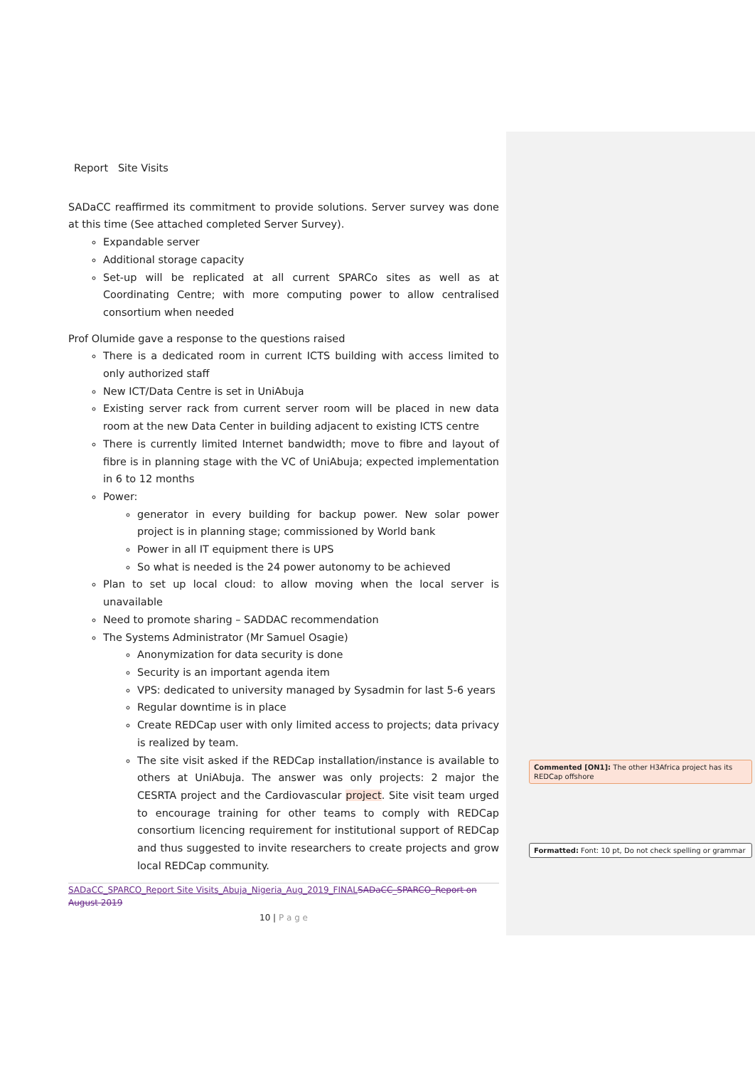Report Site Visits
SADaCC reaffirmed its commitment to provide solutions. Server survey was done at this time (See attached completed Server Survey).
Expandable server
Additional storage capacity
Set-up will be replicated at all current SPARCo sites as well as at Coordinating Centre; with more computing power to allow centralised consortium when needed
Prof Olumide gave a response to the questions raised
There is a dedicated room in current ICTS building with access limited to only authorized staff
New ICT/Data Centre is set in UniAbuja
Existing server rack from current server room will be placed in new data room at the new Data Center in building adjacent to existing ICTS centre
There is currently limited Internet bandwidth; move to fibre and layout of fibre is in planning stage with the VC of UniAbuja; expected implementation in 6 to 12 months
Power:
generator in every building for backup power. New solar power project is in planning stage; commissioned by World bank
Power in all IT equipment there is UPS
So what is needed is the 24 power autonomy to be achieved
Plan to set up local cloud: to allow moving when the local server is unavailable
Need to promote sharing – SADDAC recommendation
The Systems Administrator (Mr Samuel Osagie)
Anonymization for data security is done
Security is an important agenda item
VPS: dedicated to university managed by Sysadmin for last 5-6 years
Regular downtime is in place
Create REDCap user with only limited access to projects; data privacy is realized by team.
The site visit asked if the REDCap installation/instance is available to others at UniAbuja. The answer was only projects: 2 major the CESRTA project and the Cardiovascular project. Site visit team urged to encourage training for other teams to comply with REDCap consortium licencing requirement for institutional support of REDCap and thus suggested to invite researchers to create projects and grow local REDCap community.
SADaCC_SPARCO_Report Site Visits_Abuja_Nigeria_Aug_2019_FINAL SADaCC_SPARCO_Report on August 2019
10 | P a g e
Commented [ON1]: The other H3Africa project has its REDCap offshore
Formatted: Font: 10 pt, Do not check spelling or grammar